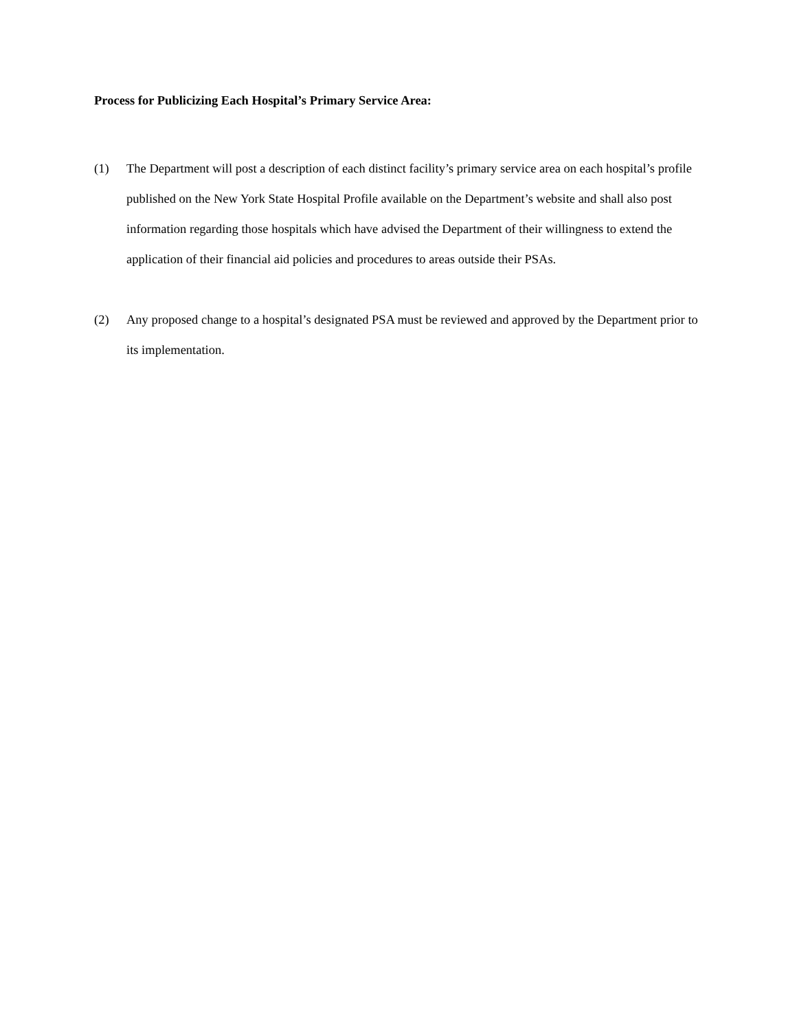Process for Publicizing Each Hospital’s Primary Service Area:
(1) The Department will post a description of each distinct facility’s primary service area on each hospital’s profile published on the New York State Hospital Profile available on the Department’s website and shall also post information regarding those hospitals which have advised the Department of their willingness to extend the application of their financial aid policies and procedures to areas outside their PSAs.
(2) Any proposed change to a hospital’s designated PSA must be reviewed and approved by the Department prior to its implementation.